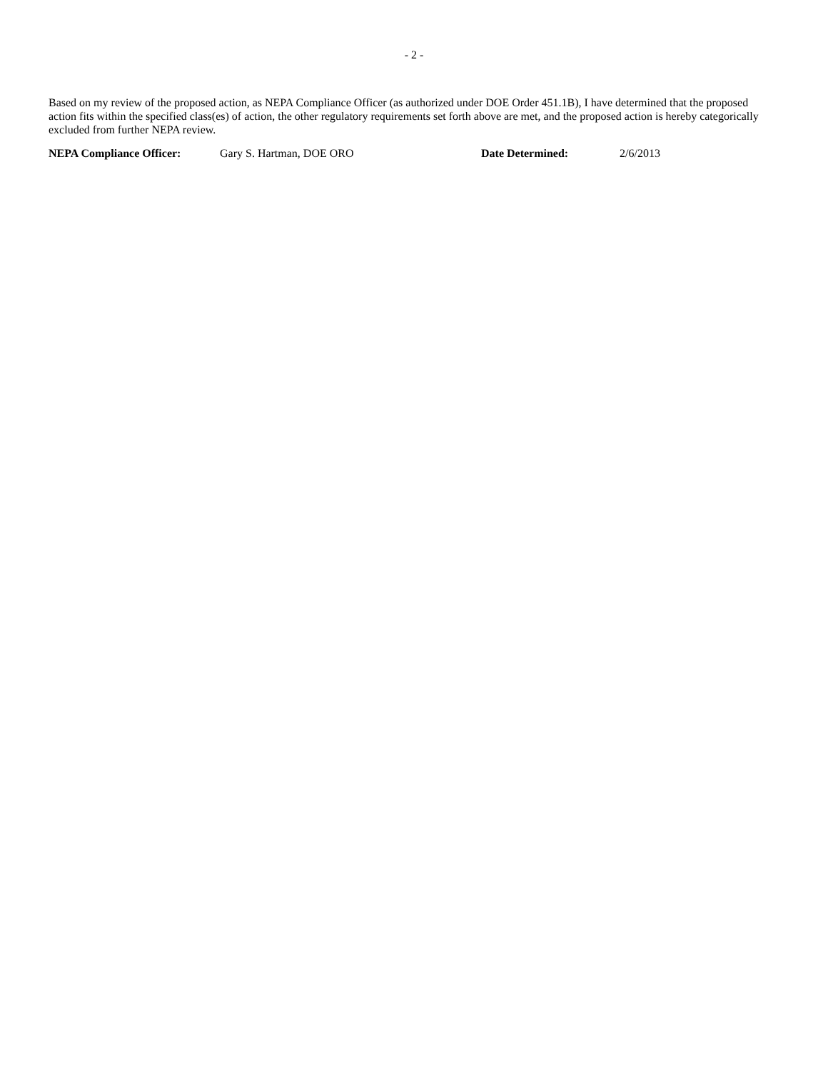- 2 -
Based on my review of the proposed action, as NEPA Compliance Officer (as authorized under DOE Order 451.1B), I have determined that the proposed action fits within the specified class(es) of action, the other regulatory requirements set forth above are met, and the proposed action is hereby categorically excluded from further NEPA review.
NEPA Compliance Officer: Gary S. Hartman, DOE ORO Date Determined: 2/6/2013